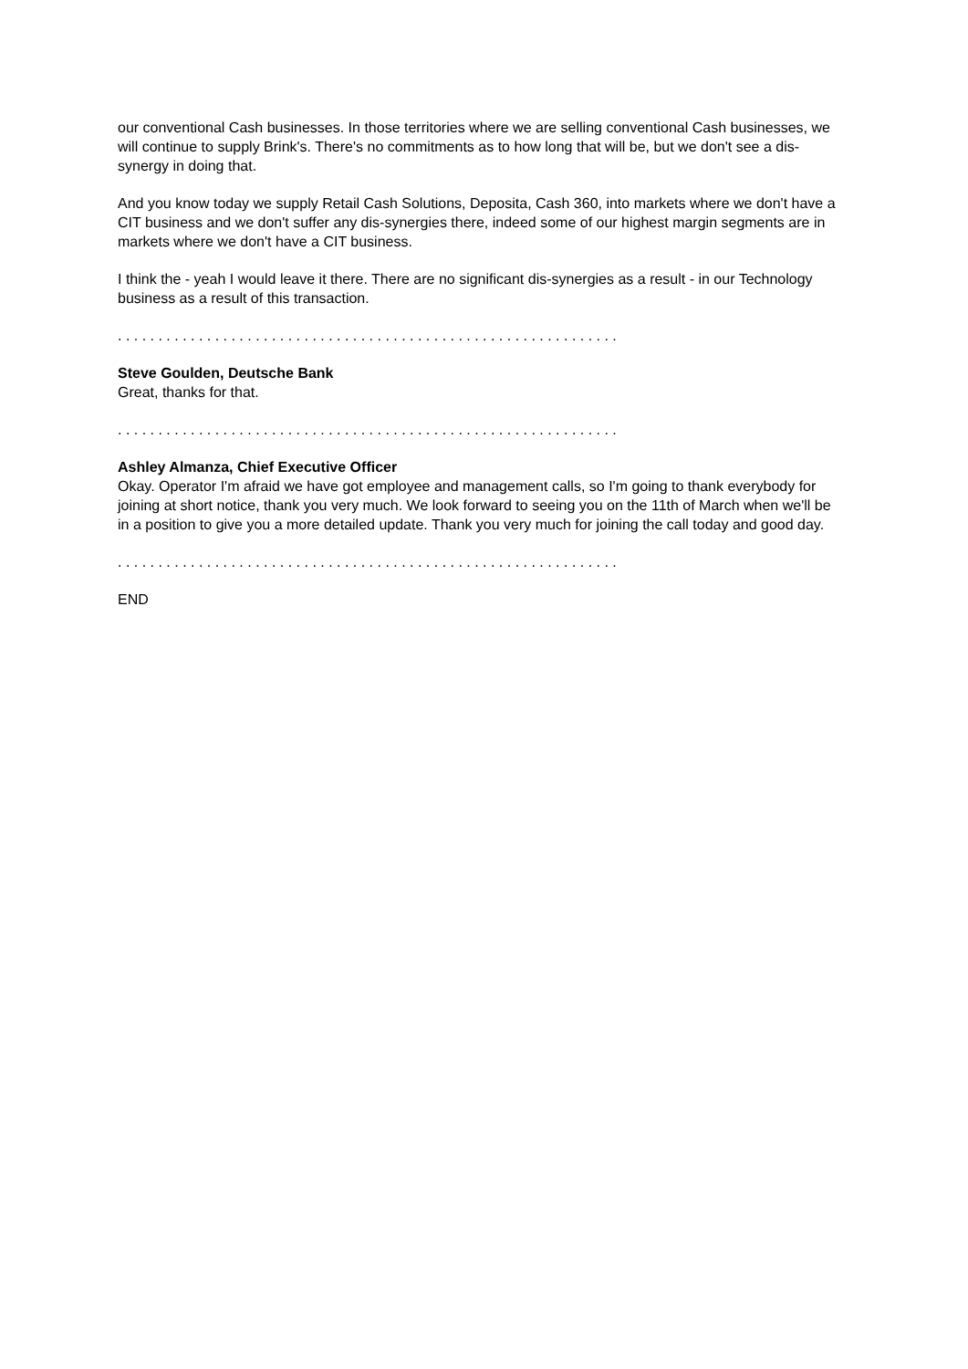our conventional Cash businesses. In those territories where we are selling conventional Cash businesses, we will continue to supply Brink's. There's no commitments as to how long that will be, but we don't see a dis-synergy in doing that.
And you know today we supply Retail Cash Solutions, Deposita, Cash 360, into markets where we don't have a CIT business and we don't suffer any dis-synergies there, indeed some of our highest margin segments are in markets where we don't have a CIT business.
I think the - yeah I would leave it there. There are no significant dis-synergies as a result - in our Technology business as a result of this transaction.
. . . . . . . . . . . . . . . . . . . . . . . . . . . . . . . . . . . . . . . . . . . . . . . . . . . . . . . . . . . . . .
Steve Goulden, Deutsche Bank
Great, thanks for that.
. . . . . . . . . . . . . . . . . . . . . . . . . . . . . . . . . . . . . . . . . . . . . . . . . . . . . . . . . . . . . .
Ashley Almanza, Chief Executive Officer
Okay. Operator I'm afraid we have got employee and management calls, so I'm going to thank everybody for joining at short notice, thank you very much. We look forward to seeing you on the 11th of March when we'll be in a position to give you a more detailed update. Thank you very much for joining the call today and good day.
. . . . . . . . . . . . . . . . . . . . . . . . . . . . . . . . . . . . . . . . . . . . . . . . . . . . . . . . . . . . . .
END